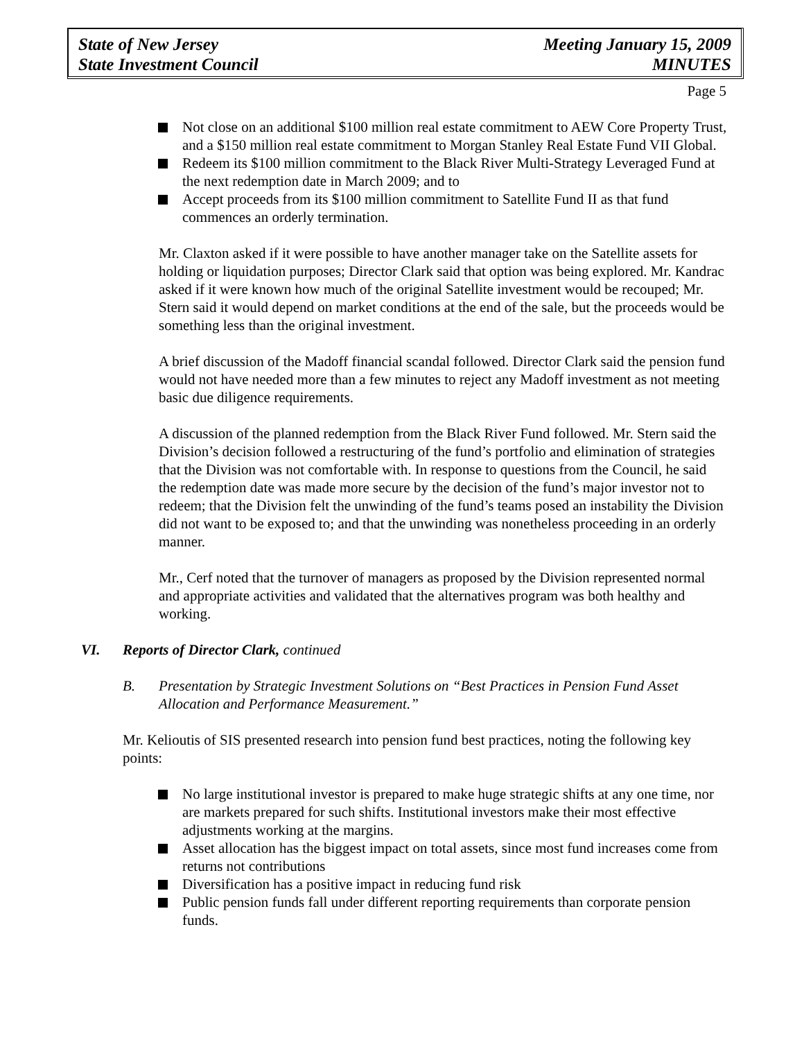State of New Jersey Meeting January 15, 2009
State Investment Council MINUTES
Page 5
Not close on an additional $100 million real estate commitment to AEW Core Property Trust, and a $150 million real estate commitment to Morgan Stanley Real Estate Fund VII Global.
Redeem its $100 million commitment to the Black River Multi-Strategy Leveraged Fund at the next redemption date in March 2009; and to
Accept proceeds from its $100 million commitment to Satellite Fund II as that fund commences an orderly termination.
Mr. Claxton asked if it were possible to have another manager take on the Satellite assets for holding or liquidation purposes; Director Clark said that option was being explored. Mr. Kandrac asked if it were known how much of the original Satellite investment would be recouped; Mr. Stern said it would depend on market conditions at the end of the sale, but the proceeds would be something less than the original investment.
A brief discussion of the Madoff financial scandal followed. Director Clark said the pension fund would not have needed more than a few minutes to reject any Madoff investment as not meeting basic due diligence requirements.
A discussion of the planned redemption from the Black River Fund followed. Mr. Stern said the Division’s decision followed a restructuring of the fund’s portfolio and elimination of strategies that the Division was not comfortable with. In response to questions from the Council, he said the redemption date was made more secure by the decision of the fund’s major investor not to redeem; that the Division felt the unwinding of the fund’s teams posed an instability the Division did not want to be exposed to; and that the unwinding was nonetheless proceeding in an orderly manner.
Mr., Cerf noted that the turnover of managers as proposed by the Division represented normal and appropriate activities and validated that the alternatives program was both healthy and working.
VI. Reports of Director Clark, continued
B. Presentation by Strategic Investment Solutions on “Best Practices in Pension Fund Asset Allocation and Performance Measurement.”
Mr. Kelioutis of SIS presented research into pension fund best practices, noting the following key points:
No large institutional investor is prepared to make huge strategic shifts at any one time, nor are markets prepared for such shifts. Institutional investors make their most effective adjustments working at the margins.
Asset allocation has the biggest impact on total assets, since most fund increases come from returns not contributions
Diversification has a positive impact in reducing fund risk
Public pension funds fall under different reporting requirements than corporate pension funds.